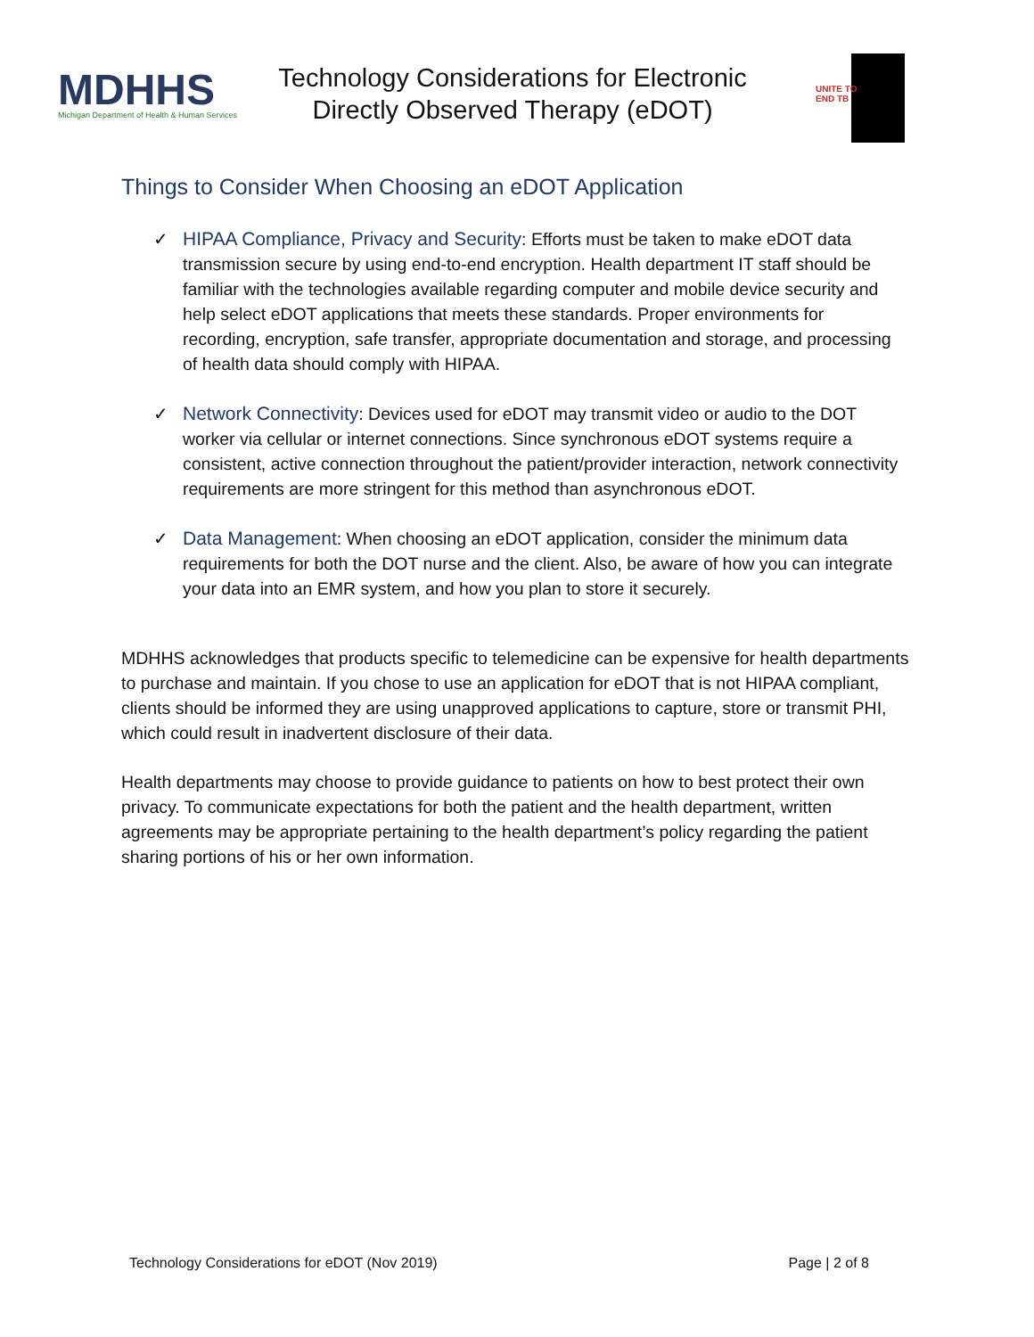MDHHS
Michigan Department of Health & Human Services
Technology Considerations for Electronic
Directly Observed Therapy (eDOT)
UNITE TO
END TB
Things to Consider When Choosing an eDOT Application
✓ HIPAA Compliance, Privacy and Security: Efforts must be taken to make eDOT data transmission secure by using end-to-end encryption. Health department IT staff should be familiar with the technologies available regarding computer and mobile device security and help select eDOT applications that meets these standards. Proper environments for recording, encryption, safe transfer, appropriate documentation and storage, and processing of health data should comply with HIPAA.
✓ Network Connectivity: Devices used for eDOT may transmit video or audio to the DOT worker via cellular or internet connections. Since synchronous eDOT systems require a consistent, active connection throughout the patient/provider interaction, network connectivity requirements are more stringent for this method than asynchronous eDOT.
✓ Data Management: When choosing an eDOT application, consider the minimum data requirements for both the DOT nurse and the client. Also, be aware of how you can integrate your data into an EMR system, and how you plan to store it securely.
MDHHS acknowledges that products specific to telemedicine can be expensive for health departments to purchase and maintain. If you chose to use an application for eDOT that is not HIPAA compliant, clients should be informed they are using unapproved applications to capture, store or transmit PHI, which could result in inadvertent disclosure of their data.
Health departments may choose to provide guidance to patients on how to best protect their own privacy. To communicate expectations for both the patient and the health department, written agreements may be appropriate pertaining to the health department’s policy regarding the patient sharing portions of his or her own information.
Technology Considerations for eDOT (Nov 2019) Page | 2 of 8